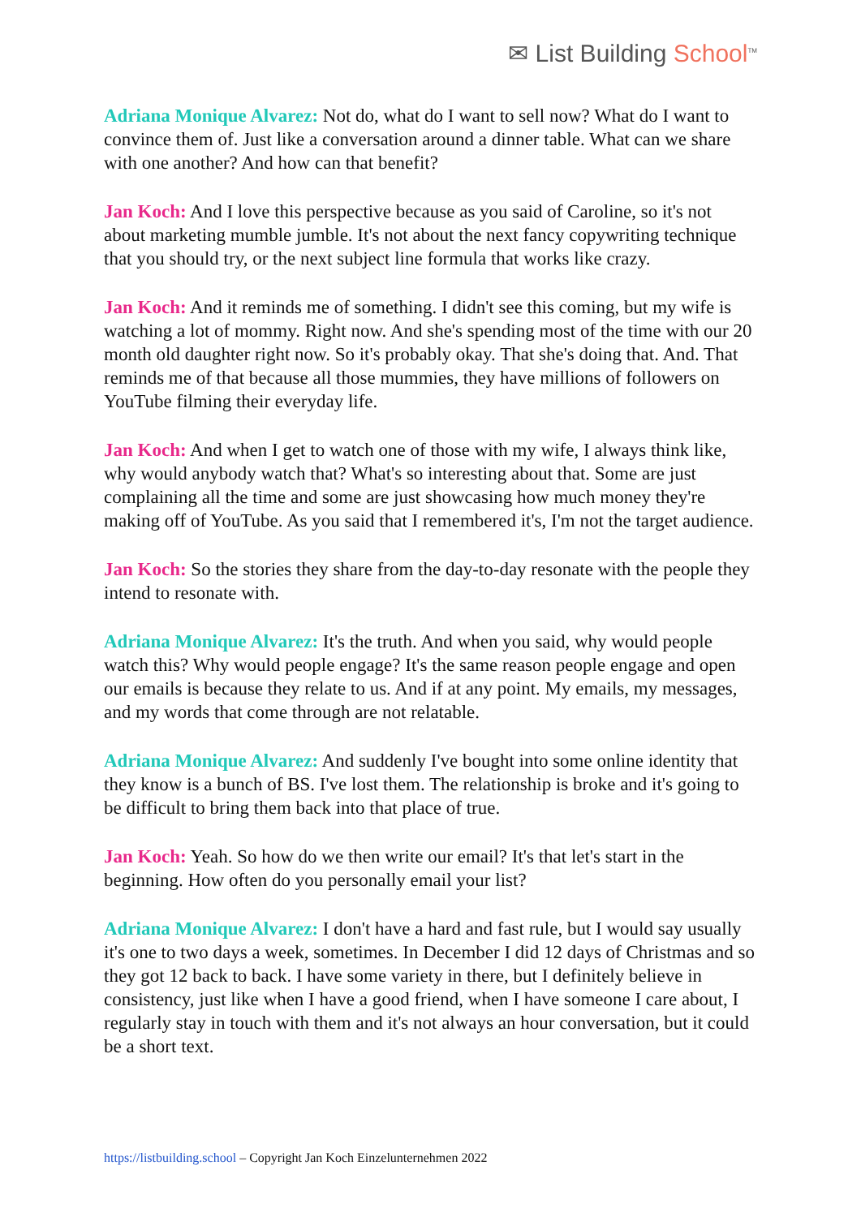✉ List Building School<sup>TM</sup>
Adriana Monique Alvarez: Not do, what do I want to sell now? What do I want to convince them of. Just like a conversation around a dinner table. What can we share with one another? And how can that benefit?
Jan Koch: And I love this perspective because as you said of Caroline, so it's not about marketing mumble jumble. It's not about the next fancy copywriting technique that you should try, or the next subject line formula that works like crazy.
Jan Koch: And it reminds me of something. I didn't see this coming, but my wife is watching a lot of mommy. Right now. And she's spending most of the time with our 20 month old daughter right now. So it's probably okay. That she's doing that. And. That reminds me of that because all those mummies, they have millions of followers on YouTube filming their everyday life.
Jan Koch: And when I get to watch one of those with my wife, I always think like, why would anybody watch that? What's so interesting about that. Some are just complaining all the time and some are just showcasing how much money they're making off of YouTube. As you said that I remembered it's, I'm not the target audience.
Jan Koch: So the stories they share from the day-to-day resonate with the people they intend to resonate with.
Adriana Monique Alvarez: It's the truth. And when you said, why would people watch this? Why would people engage? It's the same reason people engage and open our emails is because they relate to us. And if at any point. My emails, my messages, and my words that come through are not relatable.
Adriana Monique Alvarez: And suddenly I've bought into some online identity that they know is a bunch of BS. I've lost them. The relationship is broke and it's going to be difficult to bring them back into that place of true.
Jan Koch: Yeah. So how do we then write our email? It's that let's start in the beginning. How often do you personally email your list?
Adriana Monique Alvarez: I don't have a hard and fast rule, but I would say usually it's one to two days a week, sometimes. In December I did 12 days of Christmas and so they got 12 back to back. I have some variety in there, but I definitely believe in consistency, just like when I have a good friend, when I have someone I care about, I regularly stay in touch with them and it's not always an hour conversation, but it could be a short text.
https://listbuilding.school – Copyright Jan Koch Einzelunternehmen 2022